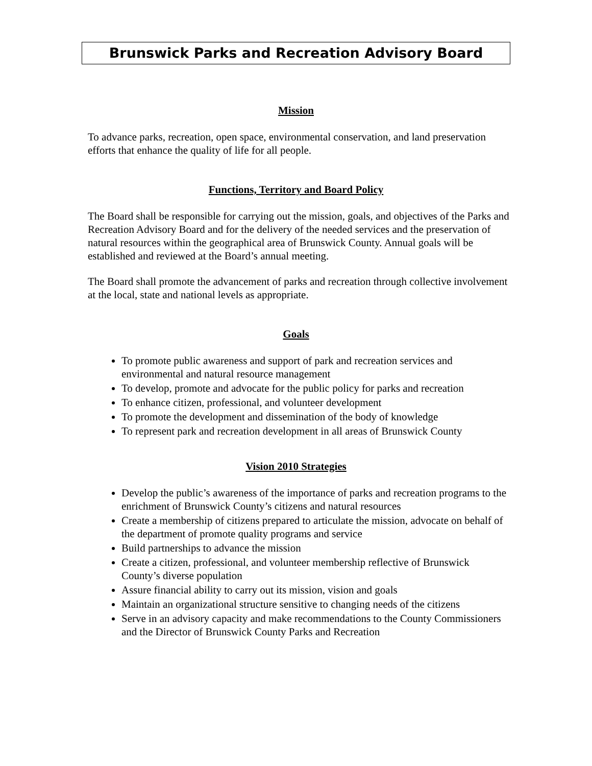Brunswick Parks and Recreation Advisory Board
Mission
To advance parks, recreation, open space, environmental conservation, and land preservation efforts that enhance the quality of life for all people.
Functions, Territory and Board Policy
The Board shall be responsible for carrying out the mission, goals, and objectives of the Parks and Recreation Advisory Board and for the delivery of the needed services and the preservation of natural resources within the geographical area of Brunswick County. Annual goals will be established and reviewed at the Board’s annual meeting.
The Board shall promote the advancement of parks and recreation through collective involvement at the local, state and national levels as appropriate.
Goals
To promote public awareness and support of park and recreation services and environmental and natural resource management
To develop, promote and advocate for the public policy for parks and recreation
To enhance citizen, professional, and volunteer development
To promote the development and dissemination of the body of knowledge
To represent park and recreation development in all areas of Brunswick County
Vision 2010 Strategies
Develop the public’s awareness of the importance of parks and recreation programs to the enrichment of Brunswick County’s citizens and natural resources
Create a membership of citizens prepared to articulate the mission, advocate on behalf of the department of promote quality programs and service
Build partnerships to advance the mission
Create a citizen, professional, and volunteer membership reflective of Brunswick County’s diverse population
Assure financial ability to carry out its mission, vision and goals
Maintain an organizational structure sensitive to changing needs of the citizens
Serve in an advisory capacity and make recommendations to the County Commissioners and the Director of Brunswick County Parks and Recreation